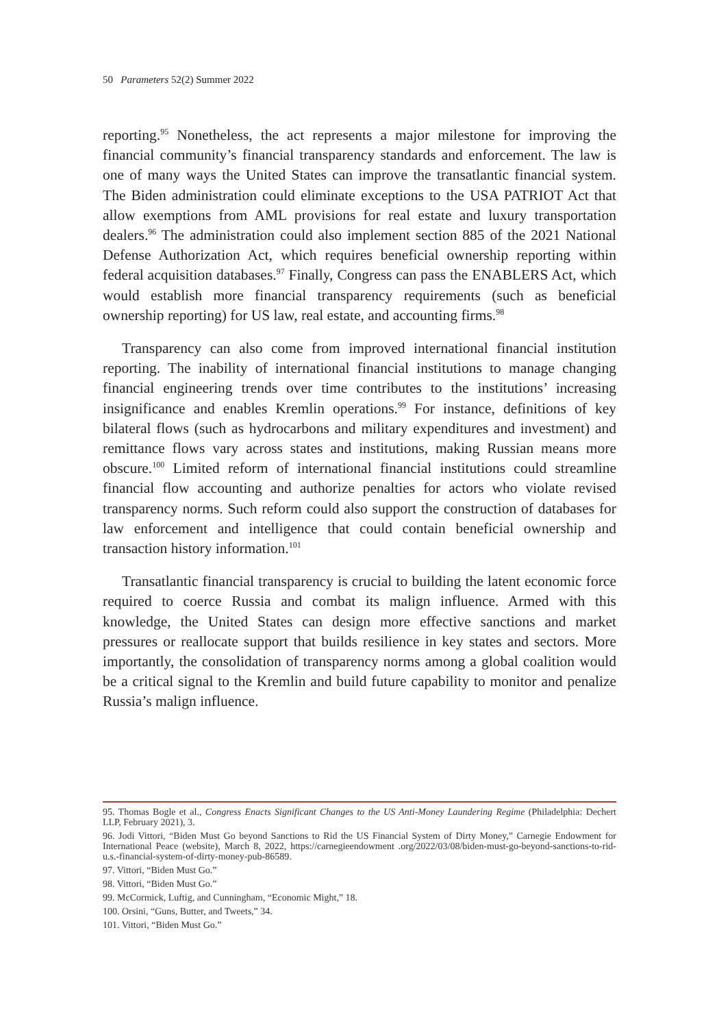50 Parameters 52(2) Summer 2022
reporting.<sup>95</sup> Nonetheless, the act represents a major milestone for improving the financial community’s financial transparency standards and enforcement. The law is one of many ways the United States can improve the transatlantic financial system. The Biden administration could eliminate exceptions to the USA PATRIOT Act that allow exemptions from AML provisions for real estate and luxury transportation dealers.<sup>96</sup> The administration could also implement section 885 of the 2021 National Defense Authorization Act, which requires beneficial ownership reporting within federal acquisition databases.<sup>97</sup> Finally, Congress can pass the ENABLERS Act, which would establish more financial transparency requirements (such as beneficial ownership reporting) for US law, real estate, and accounting firms.<sup>98</sup>
Transparency can also come from improved international financial institution reporting. The inability of international financial institutions to manage changing financial engineering trends over time contributes to the institutions’ increasing insignificance and enables Kremlin operations.<sup>99</sup> For instance, definitions of key bilateral flows (such as hydrocarbons and military expenditures and investment) and remittance flows vary across states and institutions, making Russian means more obscure.<sup>100</sup> Limited reform of international financial institutions could streamline financial flow accounting and authorize penalties for actors who violate revised transparency norms. Such reform could also support the construction of databases for law enforcement and intelligence that could contain beneficial ownership and transaction history information.<sup>101</sup>
Transatlantic financial transparency is crucial to building the latent economic force required to coerce Russia and combat its malign influence. Armed with this knowledge, the United States can design more effective sanctions and market pressures or reallocate support that builds resilience in key states and sectors. More importantly, the consolidation of transparency norms among a global coalition would be a critical signal to the Kremlin and build future capability to monitor and penalize Russia’s malign influence.
95. Thomas Bogle et al., Congress Enacts Significant Changes to the US Anti-Money Laundering Regime (Philadelphia: Dechert LLP, February 2021), 3.
96. Jodi Vittori, “Biden Must Go beyond Sanctions to Rid the US Financial System of Dirty Money,” Carnegie Endowment for International Peace (website), March 8, 2022, https://carnegieendowment .org/2022/03/08/biden-must-go-beyond-sanctions-to-rid-u.s.-financial-system-of-dirty-money-pub-86589.
97. Vittori, “Biden Must Go.”
98. Vittori, “Biden Must Go.”
99. McCormick, Luftig, and Cunningham, “Economic Might,” 18.
100. Orsini, “Guns, Butter, and Tweets,” 34.
101. Vittori, “Biden Must Go.”